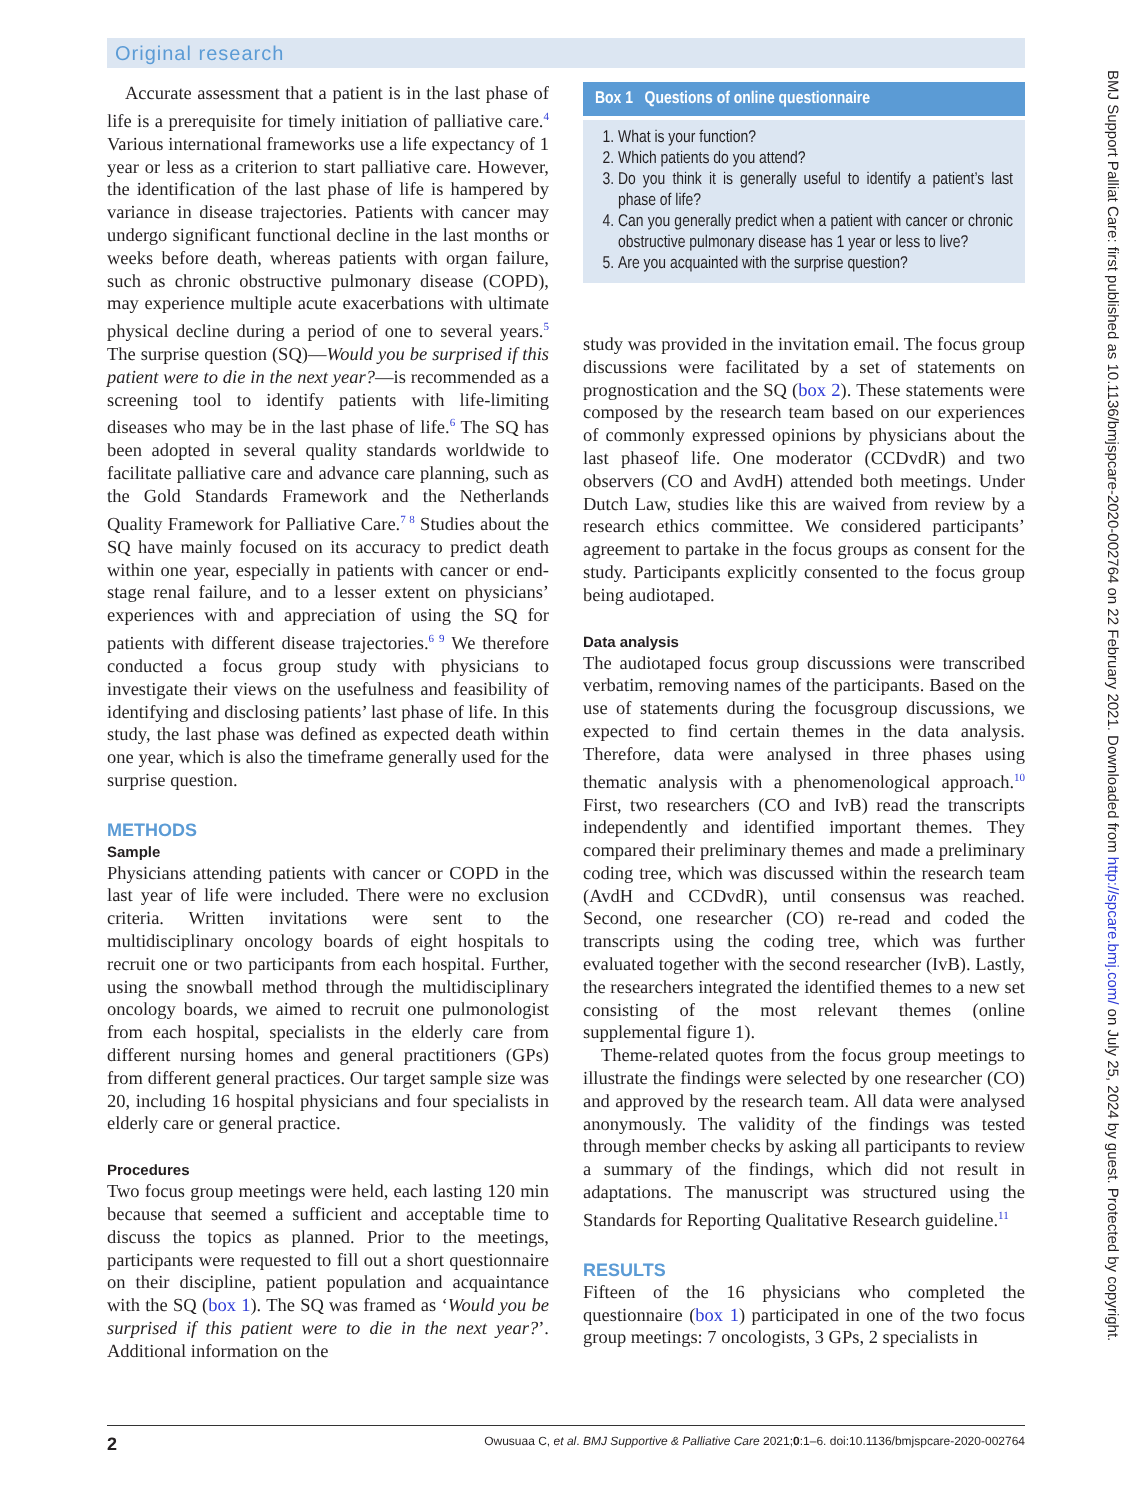Original research
Accurate assessment that a patient is in the last phase of life is a prerequisite for timely initiation of palliative care.<sup>4</sup> Various international frameworks use a life expectancy of 1 year or less as a criterion to start palliative care. However, the identification of the last phase of life is hampered by variance in disease trajectories. Patients with cancer may undergo significant functional decline in the last months or weeks before death, whereas patients with organ failure, such as chronic obstructive pulmonary disease (COPD), may experience multiple acute exacerbations with ultimate physical decline during a period of one to several years.<sup>5</sup> The surprise question (SQ)—Would you be surprised if this patient were to die in the next year?—is recommended as a screening tool to identify patients with life-limiting diseases who may be in the last phase of life.<sup>6</sup> The SQ has been adopted in several quality standards worldwide to facilitate palliative care and advance care planning, such as the Gold Standards Framework and the Netherlands Quality Framework for Palliative Care.<sup>7 8</sup> Studies about the SQ have mainly focused on its accuracy to predict death within one year, especially in patients with cancer or end-stage renal failure, and to a lesser extent on physicians’ experiences with and appreciation of using the SQ for patients with different disease trajectories.<sup>6 9</sup> We therefore conducted a focus group study with physicians to investigate their views on the usefulness and feasibility of identifying and disclosing patients’ last phase of life. In this study, the last phase was defined as expected death within one year, which is also the timeframe generally used for the surprise question.
METHODS
Sample
Physicians attending patients with cancer or COPD in the last year of life were included. There were no exclusion criteria. Written invitations were sent to the multidisciplinary oncology boards of eight hospitals to recruit one or two participants from each hospital. Further, using the snowball method through the multidisciplinary oncology boards, we aimed to recruit one pulmonologist from each hospital, specialists in the elderly care from different nursing homes and general practitioners (GPs) from different general practices. Our target sample size was 20, including 16 hospital physicians and four specialists in elderly care or general practice.
Procedures
Two focus group meetings were held, each lasting 120 min because that seemed a sufficient and acceptable time to discuss the topics as planned. Prior to the meetings, participants were requested to fill out a short questionnaire on their discipline, patient population and acquaintance with the SQ (box 1). The SQ was framed as ‘Would you be surprised if this patient were to die in the next year?’. Additional information on the
Box 1 Questions of online questionnaire
1. What is your function?
2. Which patients do you attend?
3. Do you think it is generally useful to identify a patient’s last phase of life?
4. Can you generally predict when a patient with cancer or chronic obstructive pulmonary disease has 1 year or less to live?
5. Are you acquainted with the surprise question?
study was provided in the invitation email. The focus group discussions were facilitated by a set of statements on prognostication and the SQ (box 2). These statements were composed by the research team based on our experiences of commonly expressed opinions by physicians about the last phaseof life. One moderator (CCDvdR) and two observers (CO and AvdH) attended both meetings. Under Dutch Law, studies like this are waived from review by a research ethics committee. We considered participants’ agreement to partake in the focus groups as consent for the study. Participants explicitly consented to the focus group being audiotaped.
Data analysis
The audiotaped focus group discussions were transcribed verbatim, removing names of the participants. Based on the use of statements during the focusgroup discussions, we expected to find certain themes in the data analysis. Therefore, data were analysed in three phases using thematic analysis with a phenomenological approach.<sup>10</sup> First, two researchers (CO and IvB) read the transcripts independently and identified important themes. They compared their preliminary themes and made a preliminary coding tree, which was discussed within the research team (AvdH and CCDvdR), until consensus was reached. Second, one researcher (CO) re-read and coded the transcripts using the coding tree, which was further evaluated together with the second researcher (IvB). Lastly, the researchers integrated the identified themes to a new set consisting of the most relevant themes (online supplemental figure 1).
Theme-related quotes from the focus group meetings to illustrate the findings were selected by one researcher (CO) and approved by the research team. All data were analysed anonymously. The validity of the findings was tested through member checks by asking all participants to review a summary of the findings, which did not result in adaptations. The manuscript was structured using the Standards for Reporting Qualitative Research guideline.<sup>11</sup>
RESULTS
Fifteen of the 16 physicians who completed the questionnaire (box 1) participated in one of the two focus group meetings: 7 oncologists, 3 GPs, 2 specialists in
BMJ Support Palliat Care: first published as 10.1136/bmjspcare-2020-002764 on 22 February 2021. Downloaded from http://spcare.bmj.com/ on July 25, 2024 by guest. Protected by copyright.
2 Owusuaa C, et al. BMJ Supportive & Palliative Care 2021;0:1–6. doi:10.1136/bmjspcare-2020-002764